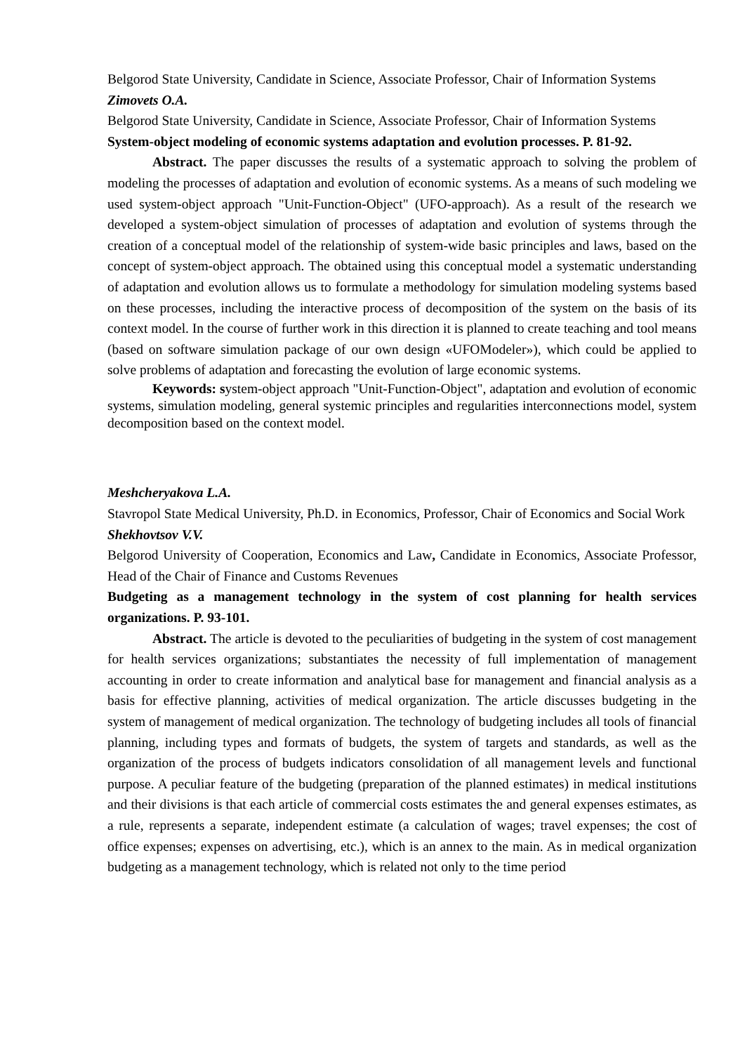Belgorod State University, Candidate in Science, Associate Professor, Chair of Information Systems
Zimovets O.A.
Belgorod State University, Candidate in Science, Associate Professor, Chair of Information Systems
System-object modeling of economic systems adaptation and evolution processes. P. 81-92.
Abstract. The paper discusses the results of a systematic approach to solving the problem of modeling the processes of adaptation and evolution of economic systems. As a means of such modeling we used system-object approach "Unit-Function-Object" (UFO-approach). As a result of the research we developed a system-object simulation of processes of adaptation and evolution of systems through the creation of a conceptual model of the relationship of system-wide basic principles and laws, based on the concept of system-object approach. The obtained using this conceptual model a systematic understanding of adaptation and evolution allows us to formulate a methodology for simulation modeling systems based on these processes, including the interactive process of decomposition of the system on the basis of its context model. In the course of further work in this direction it is planned to create teaching and tool means (based on software simulation package of our own design «UFOModeler»), which could be applied to solve problems of adaptation and forecasting the evolution of large economic systems.
Keywords: system-object approach "Unit-Function-Object", adaptation and evolution of economic systems, simulation modeling, general systemic principles and regularities interconnections model, system decomposition based on the context model.
Meshcheryakova L.A.
Stavropol State Medical University, Ph.D. in Economics, Professor, Chair of Economics and Social Work
Shekhovtsov V.V.
Belgorod University of Cooperation, Economics and Law, Candidate in Economics, Associate Professor, Head of the Chair of Finance and Customs Revenues
Budgeting as a management technology in the system of cost planning for health services organizations. P. 93-101.
Abstract. The article is devoted to the peculiarities of budgeting in the system of cost management for health services organizations; substantiates the necessity of full implementation of management accounting in order to create information and analytical base for management and financial analysis as a basis for effective planning, activities of medical organization. The article discusses budgeting in the system of management of medical organization. The technology of budgeting includes all tools of financial planning, including types and formats of budgets, the system of targets and standards, as well as the organization of the process of budgets indicators consolidation of all management levels and functional purpose. A peculiar feature of the budgeting (preparation of the planned estimates) in medical institutions and their divisions is that each article of commercial costs estimates the and general expenses estimates, as a rule, represents a separate, independent estimate (a calculation of wages; travel expenses; the cost of office expenses; expenses on advertising, etc.), which is an annex to the main. As in medical organization budgeting as a management technology, which is related not only to the time period